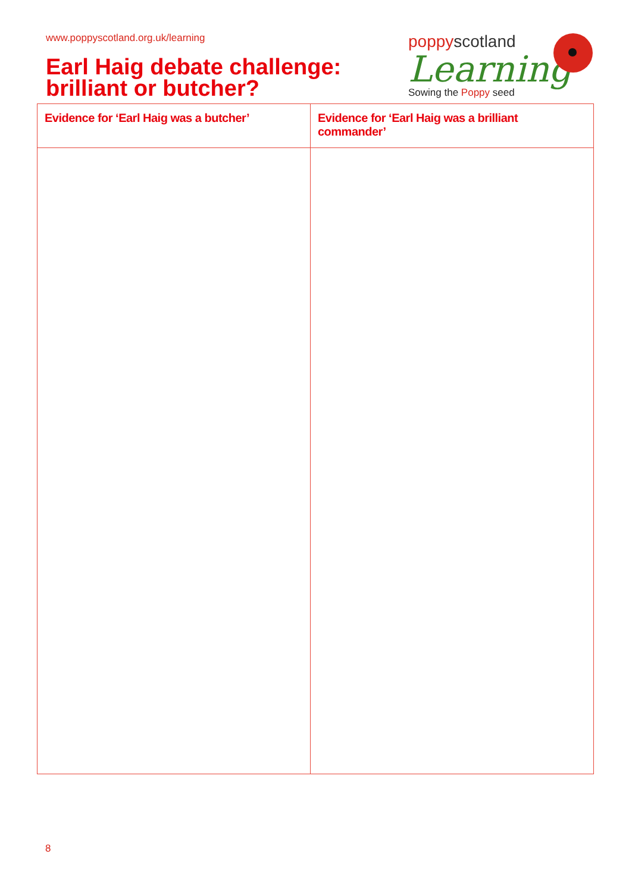www.poppyscotland.org.uk/learning
Earl Haig debate challenge:
brilliant or butcher?
poppyscotland
Learning
Sowing the Poppy seed
| Evidence for ‘Earl Haig was a butcher’ | Evidence for ‘Earl Haig was a brilliant commander’ |
| --- | --- |
8